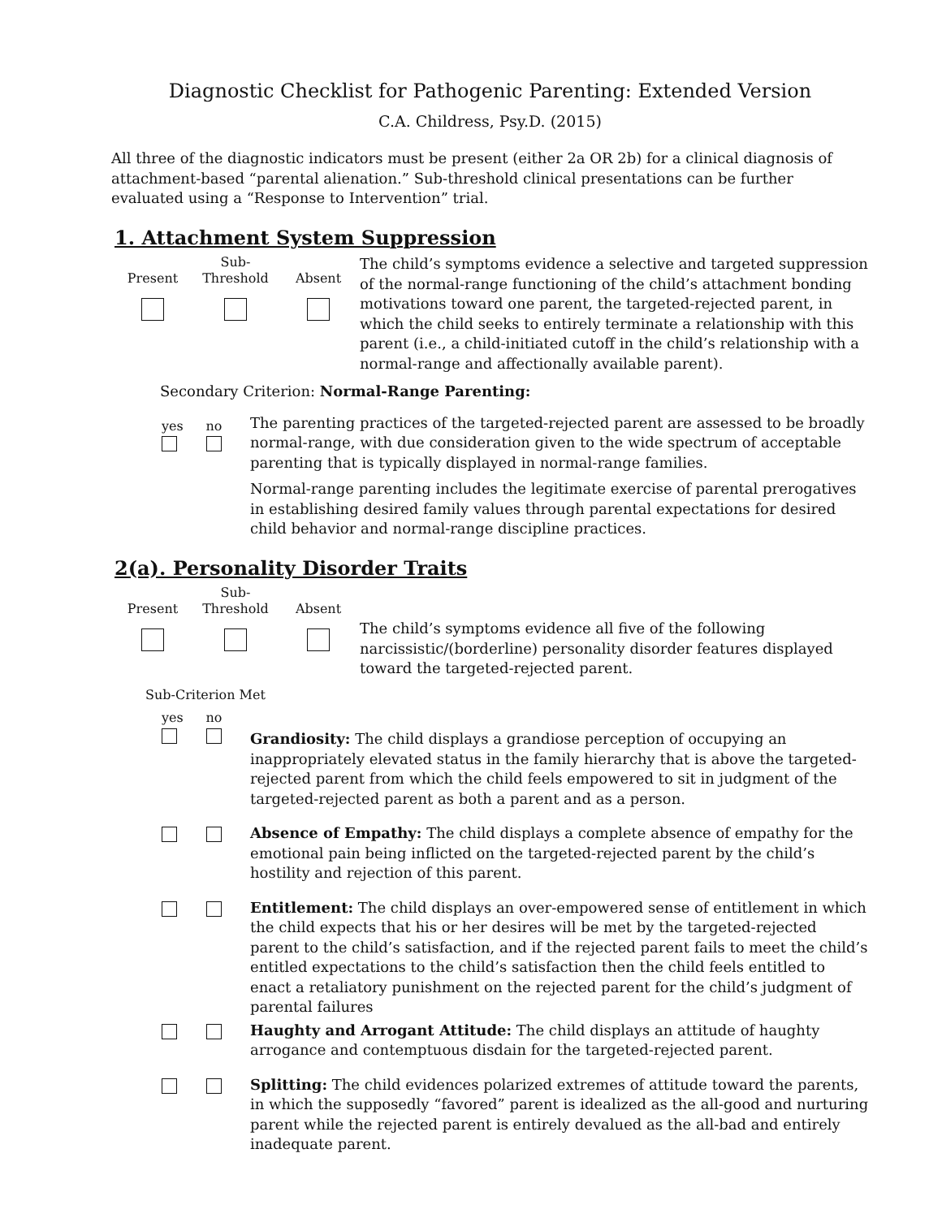Diagnostic Checklist for Pathogenic Parenting: Extended Version
C.A. Childress, Psy.D. (2015)
All three of the diagnostic indicators must be present (either 2a OR 2b) for a clinical diagnosis of attachment-based “parental alienation.” Sub-threshold clinical presentations can be further evaluated using a “Response to Intervention” trial.
1. Attachment System Suppression
Present Sub-
Threshold
Absent
The child’s symptoms evidence a selective and targeted suppression of the normal-range functioning of the child’s attachment bonding motivations toward one parent, the targeted-rejected parent, in which the child seeks to entirely terminate a relationship with this parent (i.e., a child-initiated cutoff in the child’s relationship with a normal-range and affectionally available parent).
Secondary Criterion: Normal-Range Parenting:
yes
no
The parenting practices of the targeted-rejected parent are assessed to be broadly normal-range, with due consideration given to the wide spectrum of acceptable parenting that is typically displayed in normal-range families.
Normal-range parenting includes the legitimate exercise of parental prerogatives in establishing desired family values through parental expectations for desired child behavior and normal-range discipline practices.
2(a). Personality Disorder Traits
Present Sub-
Threshold
Absent
The child’s symptoms evidence all five of the following narcissistic/(borderline) personality disorder features displayed toward the targeted-rejected parent.
Sub-Criterion Met
yes
no
Grandiosity: The child displays a grandiose perception of occupying an inappropriately elevated status in the family hierarchy that is above the targeted-rejected parent from which the child feels empowered to sit in judgment of the targeted-rejected parent as both a parent and as a person.
Absence of Empathy: The child displays a complete absence of empathy for the emotional pain being inflicted on the targeted-rejected parent by the child’s hostility and rejection of this parent.
Entitlement: The child displays an over-empowered sense of entitlement in which the child expects that his or her desires will be met by the targeted-rejected parent to the child’s satisfaction, and if the rejected parent fails to meet the child’s entitled expectations to the child’s satisfaction then the child feels entitled to enact a retaliatory punishment on the rejected parent for the child’s judgment of parental failures
Haughty and Arrogant Attitude: The child displays an attitude of haughty arrogance and contemptuous disdain for the targeted-rejected parent.
Splitting: The child evidences polarized extremes of attitude toward the parents, in which the supposedly “favored” parent is idealized as the all-good and nurturing parent while the rejected parent is entirely devalued as the all-bad and entirely inadequate parent.